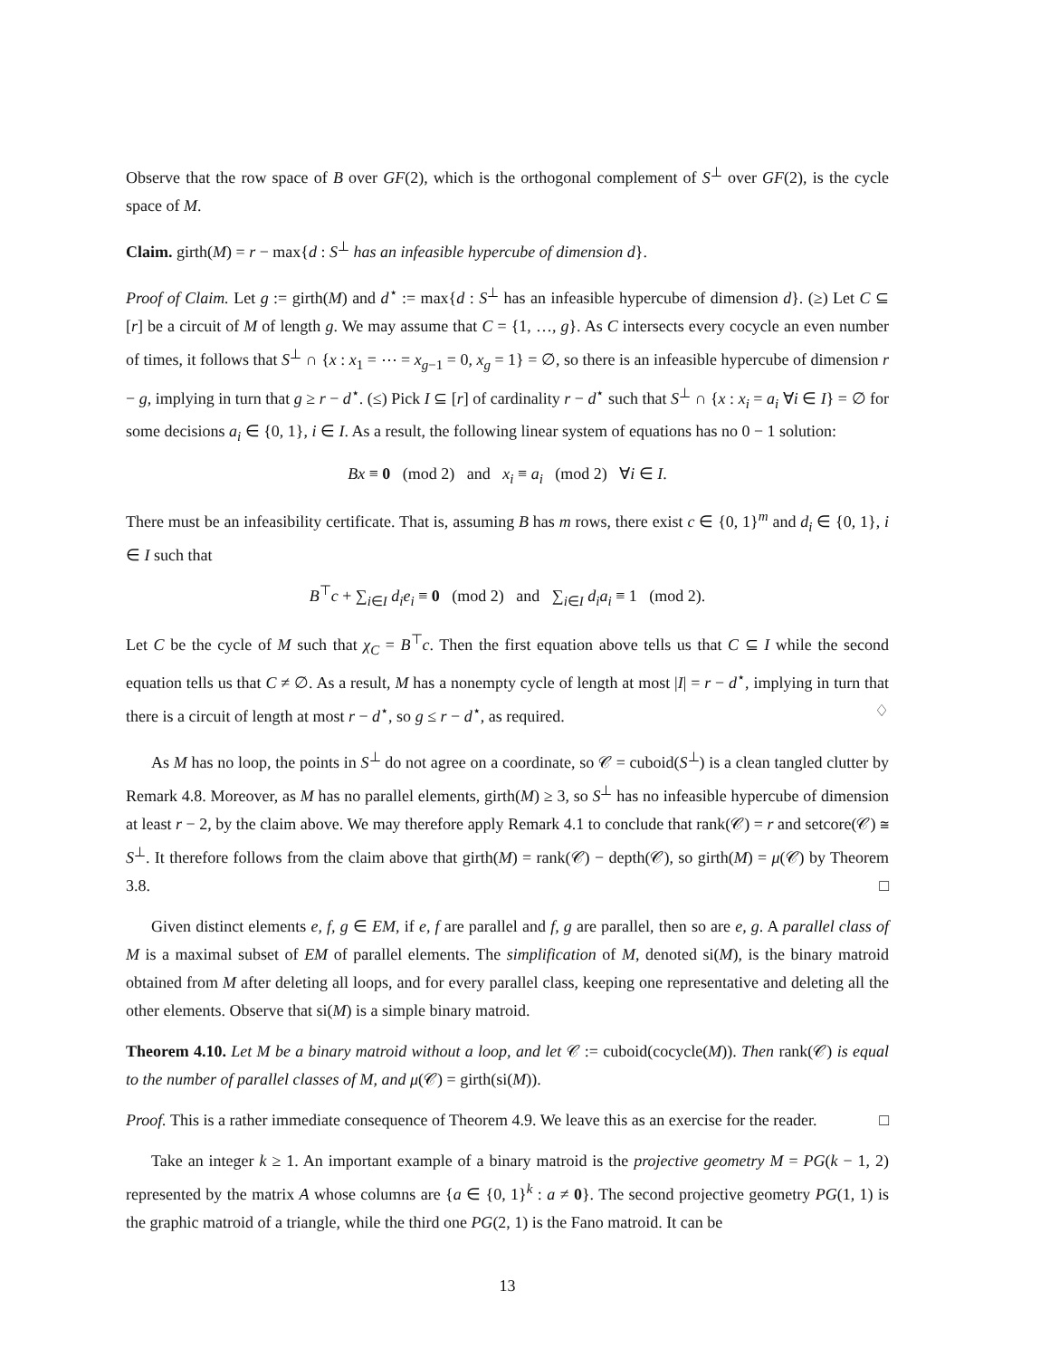Observe that the row space of B over GF(2), which is the orthogonal complement of S<sup>⊥</sup> over GF(2), is the cycle space of M.
Claim. girth(M) = r − max{d : S<sup>⊥</sup> has an infeasible hypercube of dimension d}.
Proof of Claim. Let g := girth(M) and d<sup>⋆</sup> := max{d : S<sup>⊥</sup> has an infeasible hypercube of dimension d}. (≥) Let C ⊆ [r] be a circuit of M of length g. We may assume that C = {1, …, g}. As C intersects every cocycle an even number of times, it follows that S<sup>⊥</sup> ∩ {x : x<sub>1</sub> = ⋯ = x<sub>g−1</sub> = 0, x<sub>g</sub> = 1} = ∅, so there is an infeasible hypercube of dimension r − g, implying in turn that g ≥ r − d<sup>⋆</sup>. (≤) Pick I ⊆ [r] of cardinality r − d<sup>⋆</sup> such that S<sup>⊥</sup> ∩ {x : x<sub>i</sub> = a<sub>i</sub> ∀i ∈ I} = ∅ for some decisions a<sub>i</sub> ∈ {0, 1}, i ∈ I. As a result, the following linear system of equations has no 0 − 1 solution:
Bx ≡ 0 (mod 2) and x<sub>i</sub> ≡ a<sub>i</sub> (mod 2) ∀i ∈ I.
There must be an infeasibility certificate. That is, assuming B has m rows, there exist c ∈ {0, 1}<sup>m</sup> and d<sub>i</sub> ∈ {0, 1}, i ∈ I such that
B<sup>⊤</sup>c + ∑<sub>i∈I</sub> d<sub>i</sub>e<sub>i</sub> ≡ 0 (mod 2) and ∑<sub>i∈I</sub> d<sub>i</sub>a<sub>i</sub> ≡ 1 (mod 2).
Let C be the cycle of M such that χ<sub>C</sub> = B<sup>⊤</sup>c. Then the first equation above tells us that C ⊆ I while the second equation tells us that C ≠ ∅. As a result, M has a nonempty cycle of length at most |I| = r − d<sup>⋆</sup>, implying in turn that there is a circuit of length at most r − d<sup>⋆</sup>, so g ≤ r − d<sup>⋆</sup>, as required. ♢
As M has no loop, the points in S<sup>⊥</sup> do not agree on a coordinate, so 𝒞 = cuboid(S<sup>⊥</sup>) is a clean tangled clutter by Remark 4.8. Moreover, as M has no parallel elements, girth(M) ≥ 3, so S<sup>⊥</sup> has no infeasible hypercube of dimension at least r − 2, by the claim above. We may therefore apply Remark 4.1 to conclude that rank(𝒞) = r and setcore(𝒞) ≅ S<sup>⊥</sup>. It therefore follows from the claim above that girth(M) = rank(𝒞) − depth(𝒞), so girth(M) = μ(𝒞) by Theorem 3.8. □
Given distinct elements e, f, g ∈ EM, if e, f are parallel and f, g are parallel, then so are e, g. A parallel class of M is a maximal subset of EM of parallel elements. The simplification of M, denoted si(M), is the binary matroid obtained from M after deleting all loops, and for every parallel class, keeping one representative and deleting all the other elements. Observe that si(M) is a simple binary matroid.
Theorem 4.10. Let M be a binary matroid without a loop, and let 𝒞 := cuboid(cocycle(M)). Then rank(𝒞) is equal to the number of parallel classes of M, and μ(𝒞) = girth(si(M)).
Proof. This is a rather immediate consequence of Theorem 4.9. We leave this as an exercise for the reader. □
Take an integer k ≥ 1. An important example of a binary matroid is the projective geometry M = PG(k − 1, 2) represented by the matrix A whose columns are {a ∈ {0, 1}<sup>k</sup> : a ≠ 0}. The second projective geometry PG(1, 1) is the graphic matroid of a triangle, while the third one PG(2, 1) is the Fano matroid. It can be
13